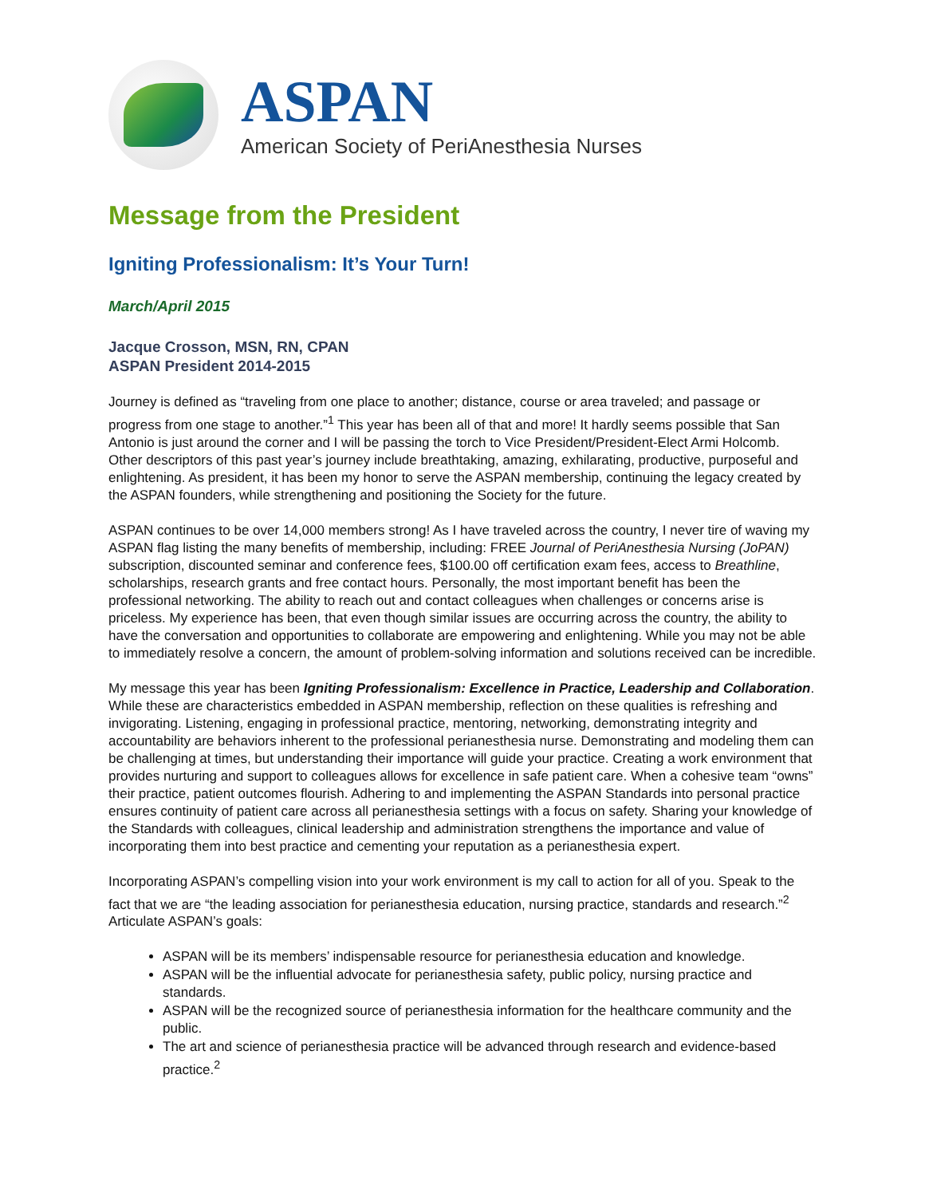ASPAN
American Society of PeriAnesthesia Nurses
Message from the President
Igniting Professionalism: It’s Your Turn!
March/April 2015
Jacque Crosson, MSN, RN, CPAN
ASPAN President 2014-2015
Journey is defined as “traveling from one place to another; distance, course or area traveled; and passage or progress from one stage to another.”<sup>1</sup> This year has been all of that and more! It hardly seems possible that San Antonio is just around the corner and I will be passing the torch to Vice President/President-Elect Armi Holcomb. Other descriptors of this past year’s journey include breathtaking, amazing, exhilarating, productive, purposeful and enlightening. As president, it has been my honor to serve the ASPAN membership, continuing the legacy created by the ASPAN founders, while strengthening and positioning the Society for the future.
ASPAN continues to be over 14,000 members strong! As I have traveled across the country, I never tire of waving my ASPAN flag listing the many benefits of membership, including: FREE Journal of PeriAnesthesia Nursing (JoPAN) subscription, discounted seminar and conference fees, $100.00 off certification exam fees, access to Breathline, scholarships, research grants and free contact hours. Personally, the most important benefit has been the professional networking. The ability to reach out and contact colleagues when challenges or concerns arise is priceless. My experience has been, that even though similar issues are occurring across the country, the ability to have the conversation and opportunities to collaborate are empowering and enlightening. While you may not be able to immediately resolve a concern, the amount of problem-solving information and solutions received can be incredible.
My message this year has been Igniting Professionalism: Excellence in Practice, Leadership and Collaboration. While these are characteristics embedded in ASPAN membership, reflection on these qualities is refreshing and invigorating. Listening, engaging in professional practice, mentoring, networking, demonstrating integrity and accountability are behaviors inherent to the professional perianesthesia nurse. Demonstrating and modeling them can be challenging at times, but understanding their importance will guide your practice. Creating a work environment that provides nurturing and support to colleagues allows for excellence in safe patient care. When a cohesive team “owns” their practice, patient outcomes flourish. Adhering to and implementing the ASPAN Standards into personal practice ensures continuity of patient care across all perianesthesia settings with a focus on safety. Sharing your knowledge of the Standards with colleagues, clinical leadership and administration strengthens the importance and value of incorporating them into best practice and cementing your reputation as a perianesthesia expert.
Incorporating ASPAN’s compelling vision into your work environment is my call to action for all of you. Speak to the fact that we are “the leading association for perianesthesia education, nursing practice, standards and research.”<sup>2</sup> Articulate ASPAN’s goals:
ASPAN will be its members’ indispensable resource for perianesthesia education and knowledge.
ASPAN will be the influential advocate for perianesthesia safety, public policy, nursing practice and standards.
ASPAN will be the recognized source of perianesthesia information for the healthcare community and the public.
The art and science of perianesthesia practice will be advanced through research and evidence-based practice.<sup>2</sup>